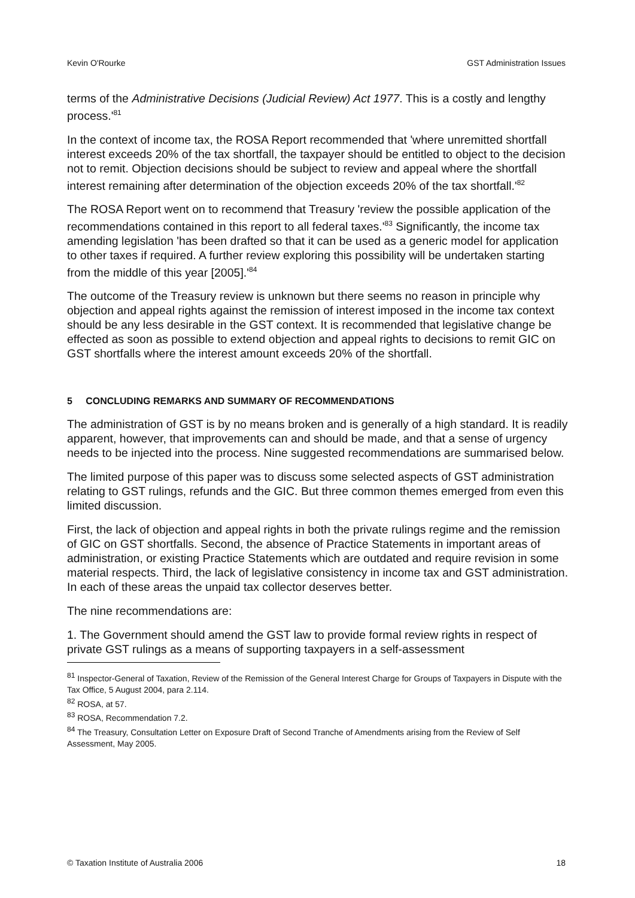Kevin O'Rourke GST Administration Issues
terms of the Administrative Decisions (Judicial Review) Act 1977. This is a costly and lengthy process.'<sup>81</sup>
In the context of income tax, the ROSA Report recommended that 'where unremitted shortfall interest exceeds 20% of the tax shortfall, the taxpayer should be entitled to object to the decision not to remit. Objection decisions should be subject to review and appeal where the shortfall interest remaining after determination of the objection exceeds 20% of the tax shortfall.'<sup>82</sup>
The ROSA Report went on to recommend that Treasury 'review the possible application of the recommendations contained in this report to all federal taxes.'<sup>83</sup> Significantly, the income tax amending legislation 'has been drafted so that it can be used as a generic model for application to other taxes if required. A further review exploring this possibility will be undertaken starting from the middle of this year [2005].'<sup>84</sup>
The outcome of the Treasury review is unknown but there seems no reason in principle why objection and appeal rights against the remission of interest imposed in the income tax context should be any less desirable in the GST context. It is recommended that legislative change be effected as soon as possible to extend objection and appeal rights to decisions to remit GIC on GST shortfalls where the interest amount exceeds 20% of the shortfall.
5 CONCLUDING REMARKS AND SUMMARY OF RECOMMENDATIONS
The administration of GST is by no means broken and is generally of a high standard. It is readily apparent, however, that improvements can and should be made, and that a sense of urgency needs to be injected into the process. Nine suggested recommendations are summarised below.
The limited purpose of this paper was to discuss some selected aspects of GST administration relating to GST rulings, refunds and the GIC. But three common themes emerged from even this limited discussion.
First, the lack of objection and appeal rights in both the private rulings regime and the remission of GIC on GST shortfalls. Second, the absence of Practice Statements in important areas of administration, or existing Practice Statements which are outdated and require revision in some material respects. Third, the lack of legislative consistency in income tax and GST administration. In each of these areas the unpaid tax collector deserves better.
The nine recommendations are:
1. The Government should amend the GST law to provide formal review rights in respect of private GST rulings as a means of supporting taxpayers in a self-assessment
<sup>81</sup> Inspector-General of Taxation, Review of the Remission of the General Interest Charge for Groups of Taxpayers in Dispute with the Tax Office, 5 August 2004, para 2.114.
<sup>82</sup> ROSA, at 57.
<sup>83</sup> ROSA, Recommendation 7.2.
<sup>84</sup> The Treasury, Consultation Letter on Exposure Draft of Second Tranche of Amendments arising from the Review of Self Assessment, May 2005.
© Taxation Institute of Australia 2006 18